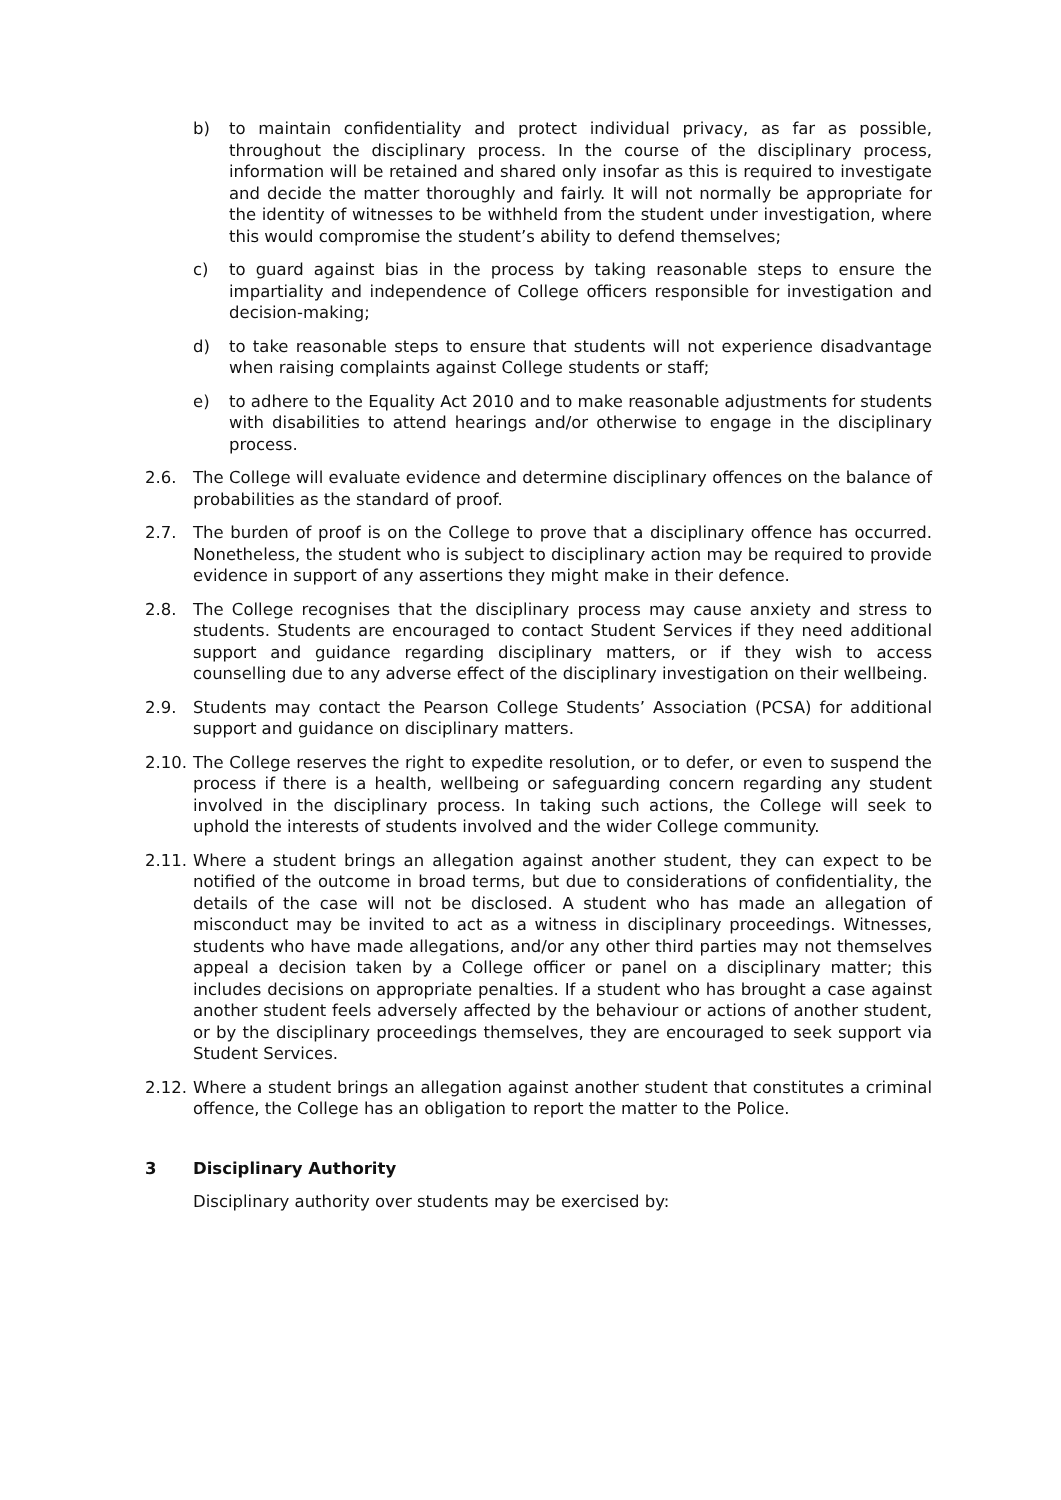b) to maintain confidentiality and protect individual privacy, as far as possible, throughout the disciplinary process. In the course of the disciplinary process, information will be retained and shared only insofar as this is required to investigate and decide the matter thoroughly and fairly. It will not normally be appropriate for the identity of witnesses to be withheld from the student under investigation, where this would compromise the student’s ability to defend themselves;
c) to guard against bias in the process by taking reasonable steps to ensure the impartiality and independence of College officers responsible for investigation and decision-making;
d) to take reasonable steps to ensure that students will not experience disadvantage when raising complaints against College students or staff;
e) to adhere to the Equality Act 2010 and to make reasonable adjustments for students with disabilities to attend hearings and/or otherwise to engage in the disciplinary process.
2.6. The College will evaluate evidence and determine disciplinary offences on the balance of probabilities as the standard of proof.
2.7. The burden of proof is on the College to prove that a disciplinary offence has occurred. Nonetheless, the student who is subject to disciplinary action may be required to provide evidence in support of any assertions they might make in their defence.
2.8. The College recognises that the disciplinary process may cause anxiety and stress to students. Students are encouraged to contact Student Services if they need additional support and guidance regarding disciplinary matters, or if they wish to access counselling due to any adverse effect of the disciplinary investigation on their wellbeing.
2.9. Students may contact the Pearson College Students’ Association (PCSA) for additional support and guidance on disciplinary matters.
2.10. The College reserves the right to expedite resolution, or to defer, or even to suspend the process if there is a health, wellbeing or safeguarding concern regarding any student involved in the disciplinary process. In taking such actions, the College will seek to uphold the interests of students involved and the wider College community.
2.11. Where a student brings an allegation against another student, they can expect to be notified of the outcome in broad terms, but due to considerations of confidentiality, the details of the case will not be disclosed. A student who has made an allegation of misconduct may be invited to act as a witness in disciplinary proceedings. Witnesses, students who have made allegations, and/or any other third parties may not themselves appeal a decision taken by a College officer or panel on a disciplinary matter; this includes decisions on appropriate penalties. If a student who has brought a case against another student feels adversely affected by the behaviour or actions of another student, or by the disciplinary proceedings themselves, they are encouraged to seek support via Student Services.
2.12. Where a student brings an allegation against another student that constitutes a criminal offence, the College has an obligation to report the matter to the Police.
3 Disciplinary Authority
Disciplinary authority over students may be exercised by: